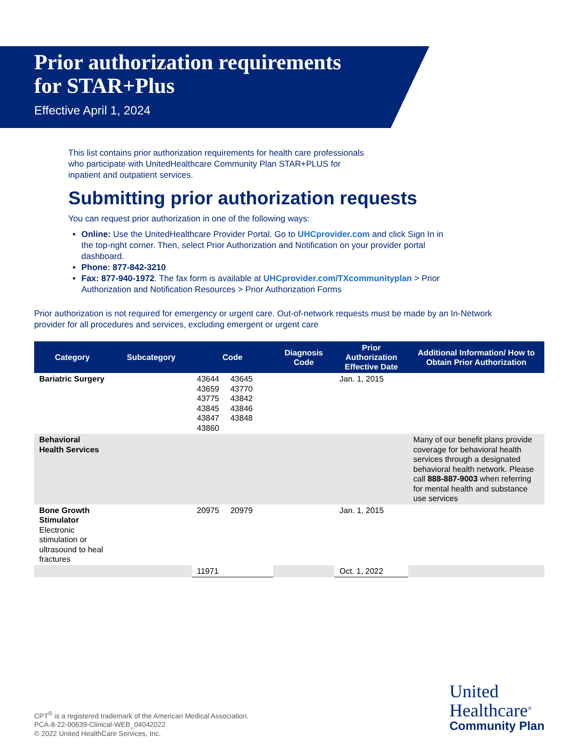Prior authorization requirements
for STAR+Plus
Effective April 1, 2024
This list contains prior authorization requirements for health care professionals who participate with UnitedHealthcare Community Plan STAR+PLUS for inpatient and outpatient services.
Submitting prior authorization requests
You can request prior authorization in one of the following ways:
Online: Use the UnitedHealthcare Provider Portal. Go to UHCprovider.com and click Sign In in the top-right corner. Then, select Prior Authorization and Notification on your provider portal dashboard.
Phone: 877-842-3210
Fax: 877-940-1972. The fax form is available at UHCprovider.com/TXcommunityplan > Prior Authorization and Notification Resources > Prior Authorization Forms
Prior authorization is not required for emergency or urgent care. Out-of-network requests must be made by an In-Network provider for all procedures and services, excluding emergent or urgent care
| Category | Subcategory | Code | Diagnosis Code | Prior Authorization Effective Date | Additional Information/ How to Obtain Prior Authorization |
| --- | --- | --- | --- | --- | --- |
| Bariatric Surgery | | 43644 43645 43659 43770 43775 43842 43845 43846 43847 43848 43860 | | Jan. 1, 2015 | |
| Behavioral Health Services | | | | | Many of our benefit plans provide coverage for behavioral health services through a designated behavioral health network. Please call 888-887-9003 when referring for mental health and substance use services |
| Bone Growth Stimulator Electronic stimulation or ultrasound to heal fractures | | 20975 20979 | | Jan. 1, 2015 | |
| | | 11971 | | Oct. 1, 2022 | |
CPT<sup>®</sup> is a registered trademark of the American Medical Association.
PCA-8-22-00639-Clinical-WEB_04042022
© 2022 United HealthCare Services, Inc.
United
Healthcare<sup>®</sup>
Community Plan